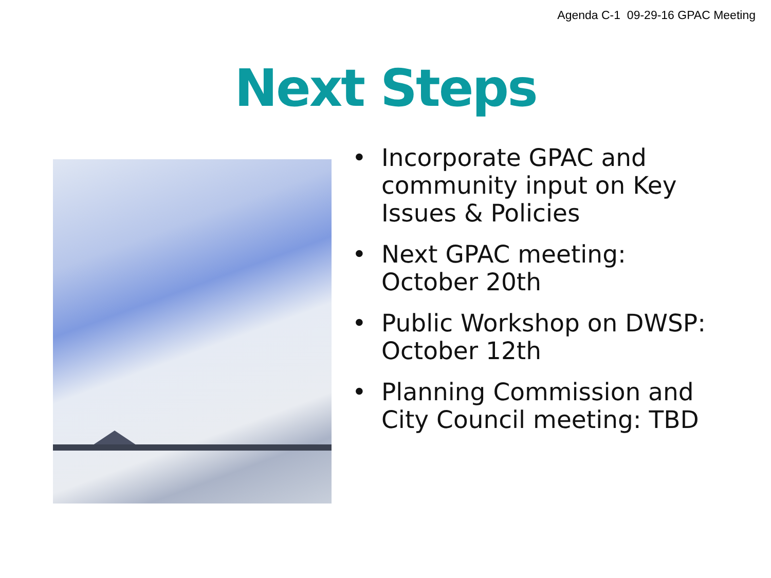Agenda C-1 09-29-16 GPAC Meeting
Next Steps
• Incorporate GPAC and
community input on Key
Issues & Policies
• Next GPAC meeting:
October 20th
• Public Workshop on DWSP:
October 12th
• Planning Commission and
City Council meeting: TBD